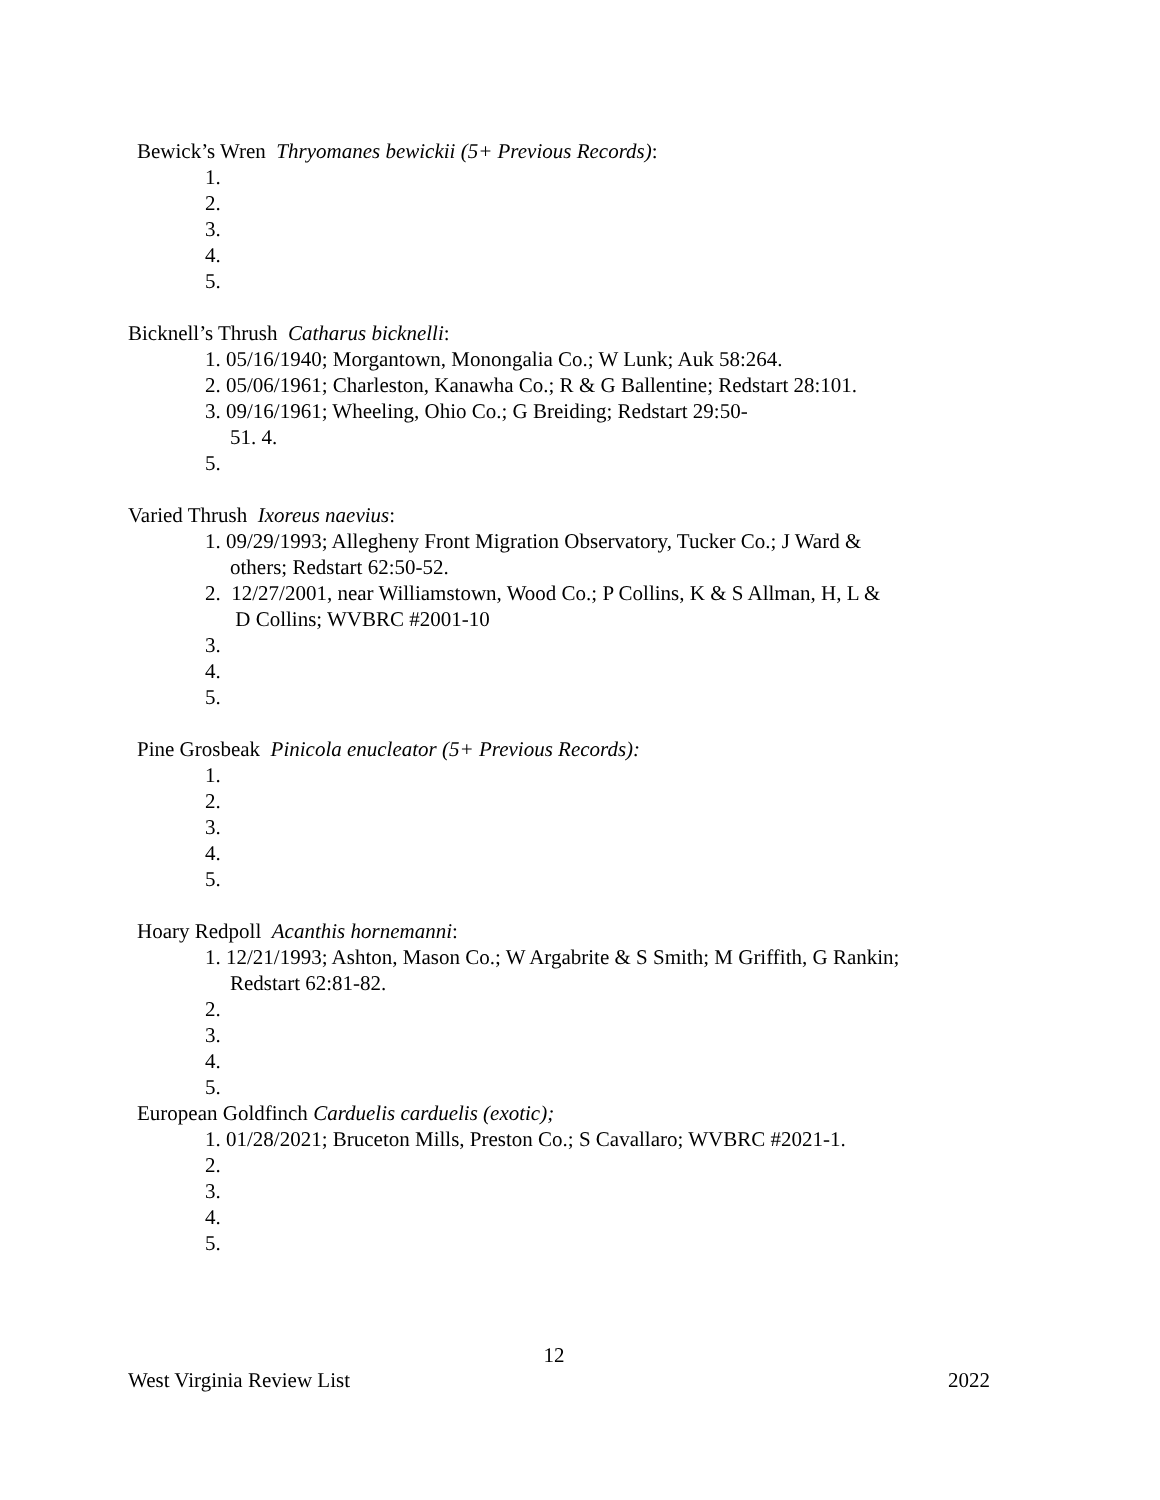Bewick’s Wren Thryomanes bewickii (5+ Previous Records):
1.
2.
3.
4.
5.
Bicknell’s Thrush Catharus bicknelli:
1. 05/16/1940; Morgantown, Monongalia Co.; W Lunk; Auk 58:264.
2. 05/06/1961; Charleston, Kanawha Co.; R & G Ballentine; Redstart 28:101.
3. 09/16/1961; Wheeling, Ohio Co.; G Breiding; Redstart 29:50-
51. 4.
5.
Varied Thrush Ixoreus naevius:
1. 09/29/1993; Allegheny Front Migration Observatory, Tucker Co.; J Ward &
others; Redstart 62:50-52.
2. 12/27/2001, near Williamstown, Wood Co.; P Collins, K & S Allman, H, L &
D Collins; WVBRC #2001-10
3.
4.
5.
Pine Grosbeak Pinicola enucleator (5+ Previous Records):
1.
2.
3.
4.
5.
Hoary Redpoll Acanthis hornemanni:
1. 12/21/1993; Ashton, Mason Co.; W Argabrite & S Smith; M Griffith, G Rankin;
Redstart 62:81-82.
2.
3.
4.
5.
European Goldfinch Carduelis carduelis (exotic);
1. 01/28/2021; Bruceton Mills, Preston Co.; S Cavallaro; WVBRC #2021-1.
2.
3.
4.
5.
12
West Virginia Review List 2022